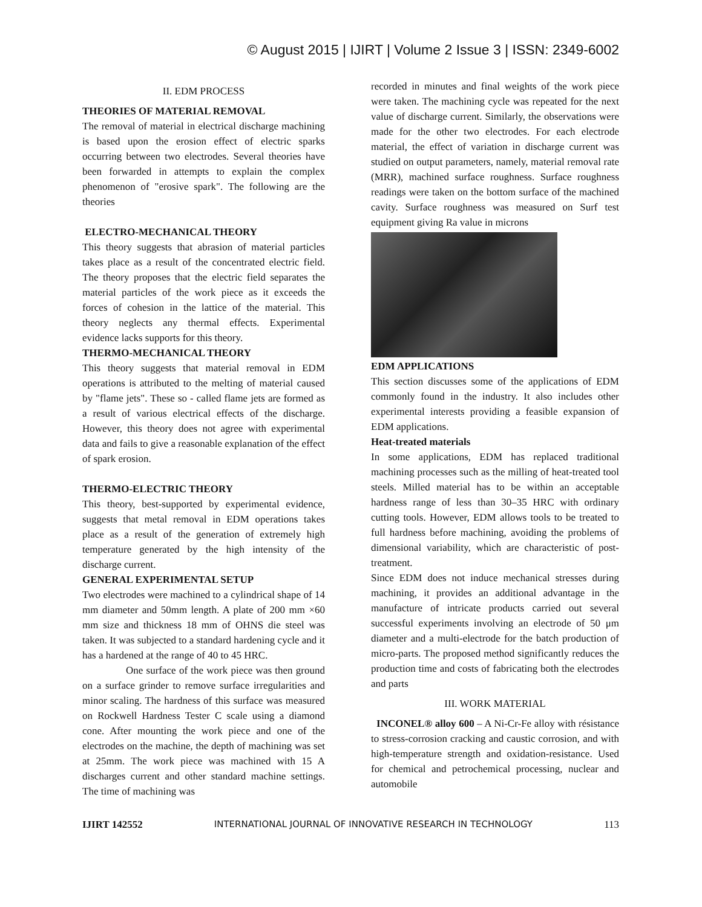© August 2015 | IJIRT | Volume 2 Issue 3 | ISSN: 2349-6002
II. EDM PROCESS
THEORIES OF MATERIAL REMOVAL
The removal of material in electrical discharge machining is based upon the erosion effect of electric sparks occurring between two electrodes. Several theories have been forwarded in attempts to explain the complex phenomenon of "erosive spark". The following are the theories
ELECTRO-MECHANICAL THEORY
This theory suggests that abrasion of material particles takes place as a result of the concentrated electric field. The theory proposes that the electric field separates the material particles of the work piece as it exceeds the forces of cohesion in the lattice of the material. This theory neglects any thermal effects. Experimental evidence lacks supports for this theory.
THERMO-MECHANICAL THEORY
This theory suggests that material removal in EDM operations is attributed to the melting of material caused by "flame jets". These so - called flame jets are formed as a result of various electrical effects of the discharge. However, this theory does not agree with experimental data and fails to give a reasonable explanation of the effect of spark erosion.
THERMO-ELECTRIC THEORY
This theory, best-supported by experimental evidence, suggests that metal removal in EDM operations takes place as a result of the generation of extremely high temperature generated by the high intensity of the discharge current.
GENERAL EXPERIMENTAL SETUP
Two electrodes were machined to a cylindrical shape of 14 mm diameter and 50mm length. A plate of 200 mm ×60 mm size and thickness 18 mm of OHNS die steel was taken. It was subjected to a standard hardening cycle and it has a hardened at the range of 40 to 45 HRC.
One surface of the work piece was then ground on a surface grinder to remove surface irregularities and minor scaling. The hardness of this surface was measured on Rockwell Hardness Tester C scale using a diamond cone. After mounting the work piece and one of the electrodes on the machine, the depth of machining was set at 25mm. The work piece was machined with 15 A discharges current and other standard machine settings. The time of machining was
recorded in minutes and final weights of the work piece were taken. The machining cycle was repeated for the next value of discharge current. Similarly, the observations were made for the other two electrodes. For each electrode material, the effect of variation in discharge current was studied on output parameters, namely, material removal rate (MRR), machined surface roughness. Surface roughness readings were taken on the bottom surface of the machined cavity. Surface roughness was measured on Surf test equipment giving Ra value in microns
EDM APPLICATIONS
This section discusses some of the applications of EDM commonly found in the industry. It also includes other experimental interests providing a feasible expansion of EDM applications.
Heat-treated materials
In some applications, EDM has replaced traditional machining processes such as the milling of heat-treated tool steels. Milled material has to be within an acceptable hardness range of less than 30–35 HRC with ordinary cutting tools. However, EDM allows tools to be treated to full hardness before machining, avoiding the problems of dimensional variability, which are characteristic of post-treatment.
Since EDM does not induce mechanical stresses during machining, it provides an additional advantage in the manufacture of intricate products carried out several successful experiments involving an electrode of 50 μm diameter and a multi-electrode for the batch production of micro-parts. The proposed method significantly reduces the production time and costs of fabricating both the electrodes and parts
III. WORK MATERIAL
INCONEL® alloy 600 – A Ni-Cr-Fe alloy with résistance to stress-corrosion cracking and caustic corrosion, and with high-temperature strength and oxidation-resistance. Used for chemical and petrochemical processing, nuclear and automobile
IJIRT 142552 INTERNATIONAL JOURNAL OF INNOVATIVE RESEARCH IN TECHNOLOGY 113